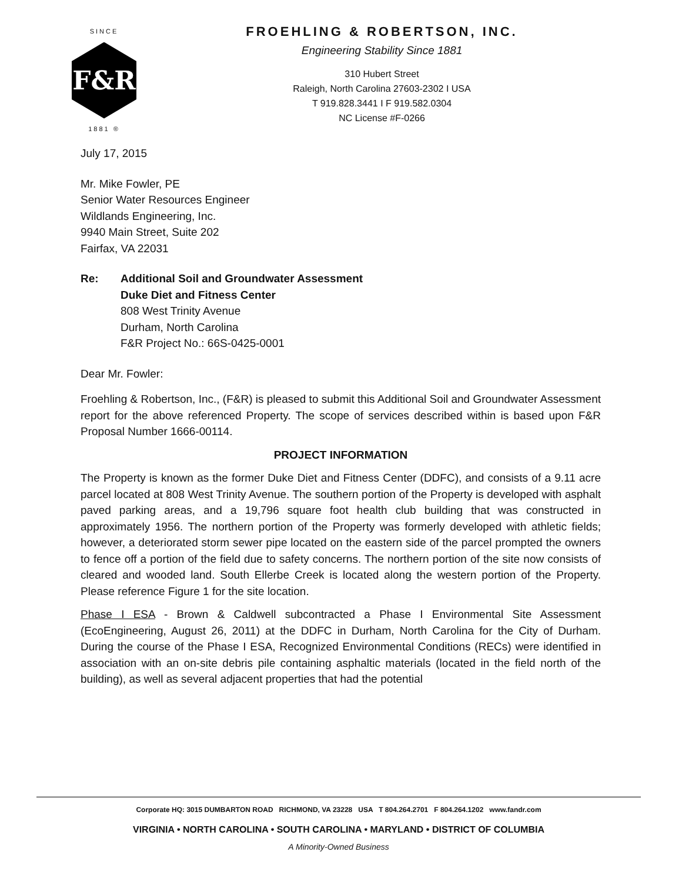SINCE
F&R
1881 ®
FROEHLING & ROBERTSON, INC.
Engineering Stability Since 1881
310 Hubert Street
Raleigh, North Carolina 27603-2302 I USA
T 919.828.3441 I F 919.582.0304
NC License #F-0266
July 17, 2015
Mr. Mike Fowler, PE
Senior Water Resources Engineer
Wildlands Engineering, Inc.
9940 Main Street, Suite 202
Fairfax, VA 22031
Re: Additional Soil and Groundwater Assessment
Duke Diet and Fitness Center
808 West Trinity Avenue
Durham, North Carolina
F&R Project No.: 66S-0425-0001
Dear Mr. Fowler:
Froehling & Robertson, Inc., (F&R) is pleased to submit this Additional Soil and Groundwater Assessment report for the above referenced Property. The scope of services described within is based upon F&R Proposal Number 1666-00114.
PROJECT INFORMATION
The Property is known as the former Duke Diet and Fitness Center (DDFC), and consists of a 9.11 acre parcel located at 808 West Trinity Avenue. The southern portion of the Property is developed with asphalt paved parking areas, and a 19,796 square foot health club building that was constructed in approximately 1956. The northern portion of the Property was formerly developed with athletic fields; however, a deteriorated storm sewer pipe located on the eastern side of the parcel prompted the owners to fence off a portion of the field due to safety concerns. The northern portion of the site now consists of cleared and wooded land. South Ellerbe Creek is located along the western portion of the Property. Please reference Figure 1 for the site location.
Phase I ESA - Brown & Caldwell subcontracted a Phase I Environmental Site Assessment (EcoEngineering, August 26, 2011) at the DDFC in Durham, North Carolina for the City of Durham. During the course of the Phase I ESA, Recognized Environmental Conditions (RECs) were identified in association with an on-site debris pile containing asphaltic materials (located in the field north of the building), as well as several adjacent properties that had the potential
Corporate HQ: 3015 DUMBARTON ROAD RICHMOND, VA 23228 USA T 804.264.2701 F 804.264.1202 www.fandr.com
VIRGINIA • NORTH CAROLINA • SOUTH CAROLINA • MARYLAND • DISTRICT OF COLUMBIA
A Minority-Owned Business